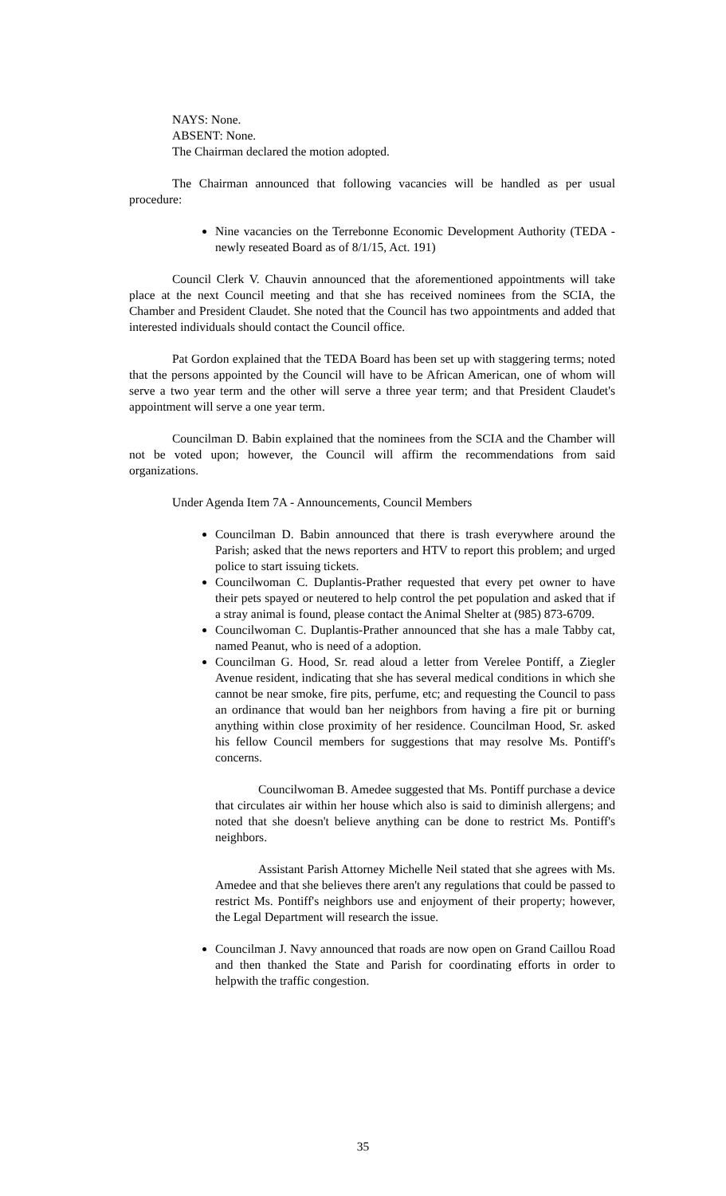NAYS: None.
ABSENT: None.
The Chairman declared the motion adopted.
The Chairman announced that following vacancies will be handled as per usual procedure:
Nine vacancies on the Terrebonne Economic Development Authority (TEDA - newly reseated Board as of 8/1/15, Act. 191)
Council Clerk V. Chauvin announced that the aforementioned appointments will take place at the next Council meeting and that she has received nominees from the SCIA, the Chamber and President Claudet. She noted that the Council has two appointments and added that interested individuals should contact the Council office.
Pat Gordon explained that the TEDA Board has been set up with staggering terms; noted that the persons appointed by the Council will have to be African American, one of whom will serve a two year term and the other will serve a three year term; and that President Claudet's appointment will serve a one year term.
Councilman D. Babin explained that the nominees from the SCIA and the Chamber will not be voted upon; however, the Council will affirm the recommendations from said organizations.
Under Agenda Item 7A - Announcements, Council Members
Councilman D. Babin announced that there is trash everywhere around the Parish; asked that the news reporters and HTV to report this problem; and urged police to start issuing tickets.
Councilwoman C. Duplantis-Prather requested that every pet owner to have their pets spayed or neutered to help control the pet population and asked that if a stray animal is found, please contact the Animal Shelter at (985) 873-6709.
Councilwoman C. Duplantis-Prather announced that she has a male Tabby cat, named Peanut, who is need of a adoption.
Councilman G. Hood, Sr. read aloud a letter from Verelee Pontiff, a Ziegler Avenue resident, indicating that she has several medical conditions in which she cannot be near smoke, fire pits, perfume, etc; and requesting the Council to pass an ordinance that would ban her neighbors from having a fire pit or burning anything within close proximity of her residence. Councilman Hood, Sr. asked his fellow Council members for suggestions that may resolve Ms. Pontiff's concerns.
Councilwoman B. Amedee suggested that Ms. Pontiff purchase a device that circulates air within her house which also is said to diminish allergens; and noted that she doesn't believe anything can be done to restrict Ms. Pontiff's neighbors.
Assistant Parish Attorney Michelle Neil stated that she agrees with Ms. Amedee and that she believes there aren't any regulations that could be passed to restrict Ms. Pontiff's neighbors use and enjoyment of their property; however, the Legal Department will research the issue.
Councilman J. Navy announced that roads are now open on Grand Caillou Road and then thanked the State and Parish for coordinating efforts in order to helpwith the traffic congestion.
35